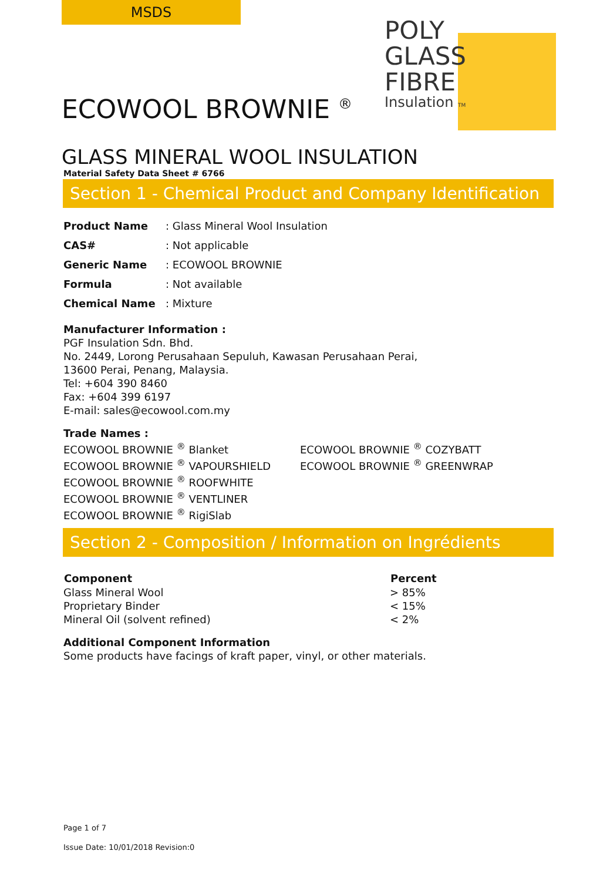MSDS
POLY
GLASS
FIBRE
Insulation TM
ECOWOOL BROWNIE <sup>®</sup>
GLASS MINERAL WOOL INSULATION
Material Safety Data Sheet # 6766
Section 1 - Chemical Product and Company Identification
| Product Name | : Glass Mineral Wool Insulation |
| CAS# | : Not applicable |
| Generic Name | : ECOWOOL BROWNIE |
| Formula | : Not available |
| Chemical Name | : Mixture |
Manufacturer Information :
PGF Insulation Sdn. Bhd.
No. 2449, Lorong Perusahaan Sepuluh, Kawasan Perusahaan Perai,
13600 Perai, Penang, Malaysia.
Tel: +604 390 8460
Fax: +604 399 6197
E-mail: sales@ecowool.com.my
Trade Names :
ECOWOOL BROWNIE <sup>®</sup> Blanket
ECOWOOL BROWNIE <sup>®</sup> VAPOURSHIELD
ECOWOOL BROWNIE <sup>®</sup> ROOFWHITE
ECOWOOL BROWNIE <sup>®</sup> VENTLINER
ECOWOOL BROWNIE <sup>®</sup> RigiSlab
ECOWOOL BROWNIE <sup>®</sup> COZYBATT
ECOWOOL BROWNIE <sup>®</sup> GREENWRAP
Section 2 - Composition / Information on Ingrédients
| Component | Percent |
| --- | --- |
| Glass Mineral Wool | > 85% |
| Proprietary Binder | < 15% |
| Mineral Oil (solvent refined) | < 2% |
Additional Component Information
Some products have facings of kraft paper, vinyl, or other materials.
Page 1 of 7
Issue Date: 10/01/2018 Revision:0